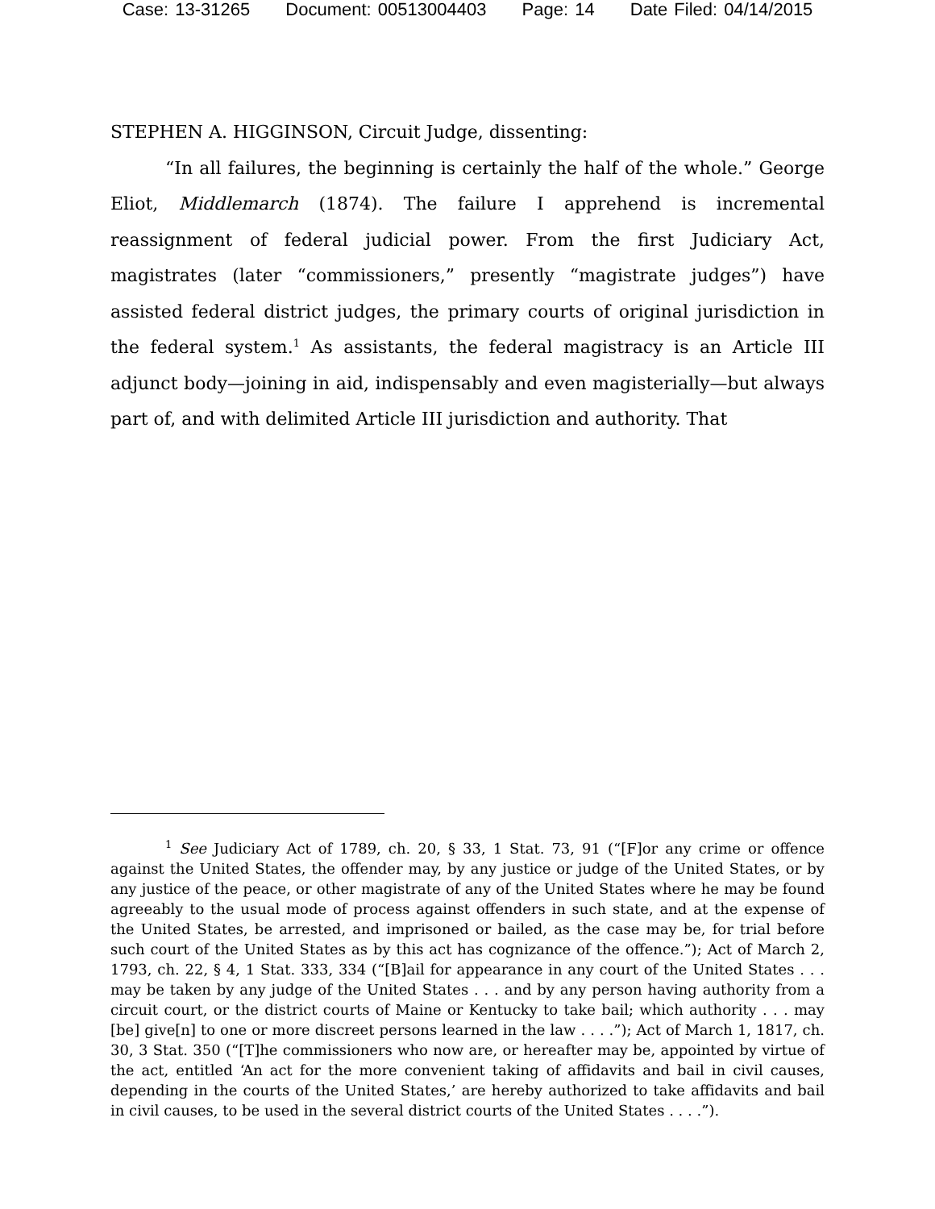Case: 13-31265 Document: 00513004403 Page: 14 Date Filed: 04/14/2015
STEPHEN A. HIGGINSON, Circuit Judge, dissenting:
“In all failures, the beginning is certainly the half of the whole.” George Eliot, Middlemarch (1874). The failure I apprehend is incremental reassignment of federal judicial power. From the first Judiciary Act, magistrates (later “commissioners,” presently “magistrate judges”) have assisted federal district judges, the primary courts of original jurisdiction in the federal system.<sup>1</sup> As assistants, the federal magistracy is an Article III adjunct body—joining in aid, indispensably and even magisterially—but always part of, and with delimited Article III jurisdiction and authority. That
<sup>1</sup> See Judiciary Act of 1789, ch. 20, § 33, 1 Stat. 73, 91 (“[F]or any crime or offence against the United States, the offender may, by any justice or judge of the United States, or by any justice of the peace, or other magistrate of any of the United States where he may be found agreeably to the usual mode of process against offenders in such state, and at the expense of the United States, be arrested, and imprisoned or bailed, as the case may be, for trial before such court of the United States as by this act has cognizance of the offence.”); Act of March 2, 1793, ch. 22, § 4, 1 Stat. 333, 334 (“[B]ail for appearance in any court of the United States . . . may be taken by any judge of the United States . . . and by any person having authority from a circuit court, or the district courts of Maine or Kentucky to take bail; which authority . . . may [be] give[n] to one or more discreet persons learned in the law . . . .”); Act of March 1, 1817, ch. 30, 3 Stat. 350 (“[T]he commissioners who now are, or hereafter may be, appointed by virtue of the act, entitled ‘An act for the more convenient taking of affidavits and bail in civil causes, depending in the courts of the United States,’ are hereby authorized to take affidavits and bail in civil causes, to be used in the several district courts of the United States . . . .”).